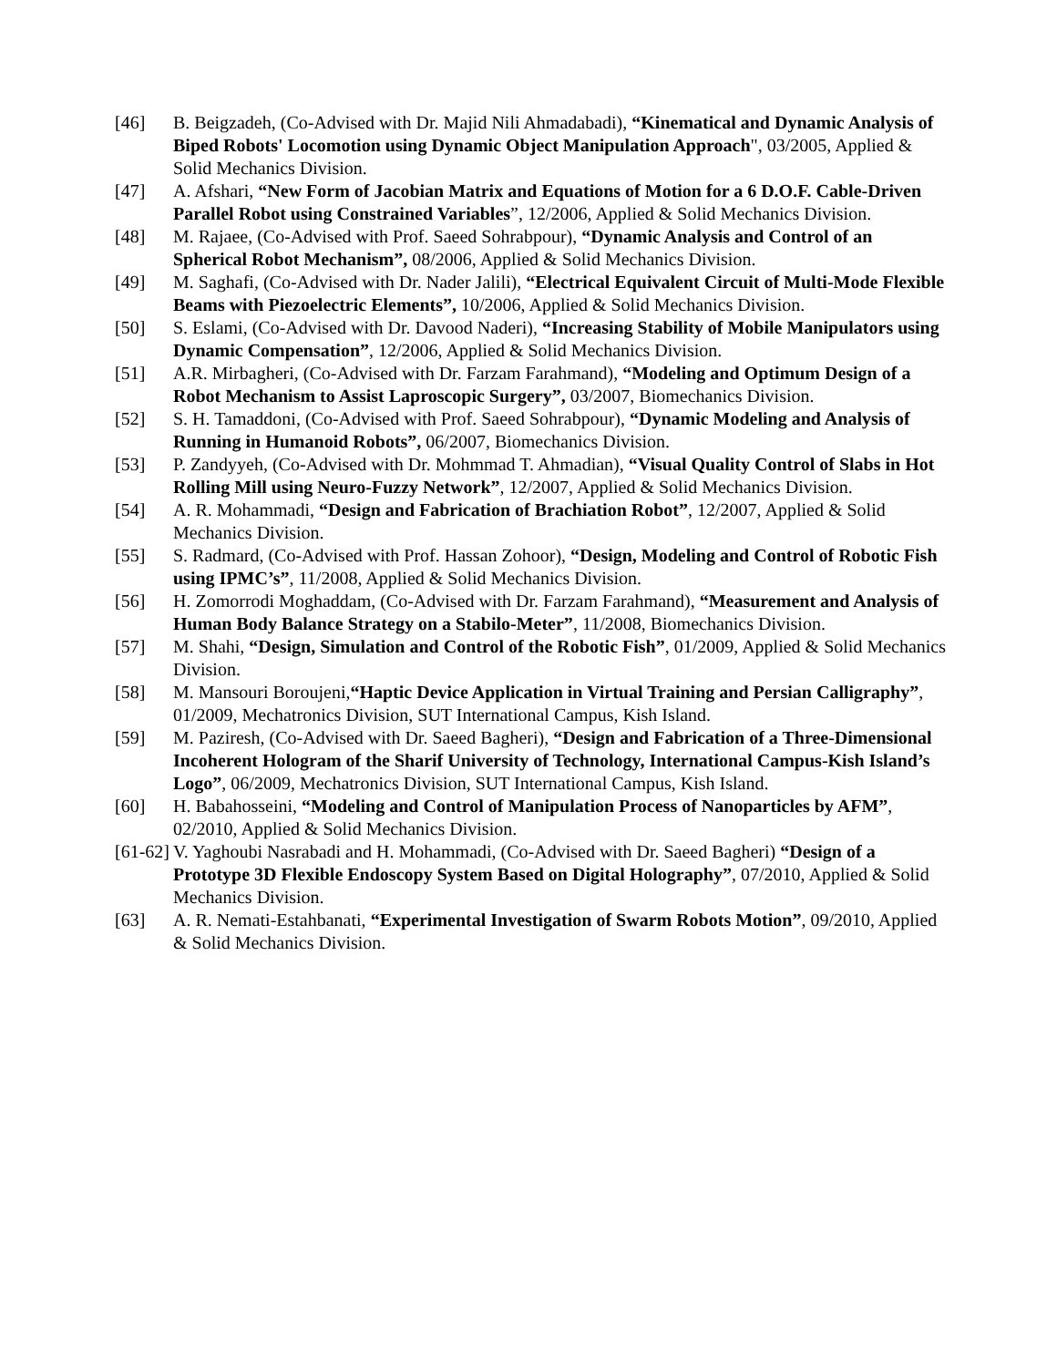[46] B. Beigzadeh, (Co-Advised with Dr. Majid Nili Ahmadabadi), “Kinematical and Dynamic Analysis of Biped Robots' Locomotion using Dynamic Object Manipulation Approach", 03/2005, Applied & Solid Mechanics Division.
[47] A. Afshari, “New Form of Jacobian Matrix and Equations of Motion for a 6 D.O.F. Cable-Driven Parallel Robot using Constrained Variables”, 12/2006, Applied & Solid Mechanics Division.
[48] M. Rajaee, (Co-Advised with Prof. Saeed Sohrabpour), “Dynamic Analysis and Control of an Spherical Robot Mechanism”, 08/2006, Applied & Solid Mechanics Division.
[49] M. Saghafi, (Co-Advised with Dr. Nader Jalili), “Electrical Equivalent Circuit of Multi-Mode Flexible Beams with Piezoelectric Elements”, 10/2006, Applied & Solid Mechanics Division.
[50] S. Eslami, (Co-Advised with Dr. Davood Naderi), “Increasing Stability of Mobile Manipulators using Dynamic Compensation”, 12/2006, Applied & Solid Mechanics Division.
[51] A.R. Mirbagheri, (Co-Advised with Dr. Farzam Farahmand), “Modeling and Optimum Design of a Robot Mechanism to Assist Laproscopic Surgery”, 03/2007, Biomechanics Division.
[52] S. H. Tamaddoni, (Co-Advised with Prof. Saeed Sohrabpour), “Dynamic Modeling and Analysis of Running in Humanoid Robots”, 06/2007, Biomechanics Division.
[53] P. Zandyyeh, (Co-Advised with Dr. Mohmmad T. Ahmadian), “Visual Quality Control of Slabs in Hot Rolling Mill using Neuro-Fuzzy Network”, 12/2007, Applied & Solid Mechanics Division.
[54] A. R. Mohammadi, “Design and Fabrication of Brachiation Robot”, 12/2007, Applied & Solid Mechanics Division.
[55] S. Radmard, (Co-Advised with Prof. Hassan Zohoor), “Design, Modeling and Control of Robotic Fish using IPMC’s”, 11/2008, Applied & Solid Mechanics Division.
[56] H. Zomorrodi Moghaddam, (Co-Advised with Dr. Farzam Farahmand), “Measurement and Analysis of Human Body Balance Strategy on a Stabilo-Meter”, 11/2008, Biomechanics Division.
[57] M. Shahi, “Design, Simulation and Control of the Robotic Fish”, 01/2009, Applied & Solid Mechanics Division.
[58] M. Mansouri Boroujeni,“Haptic Device Application in Virtual Training and Persian Calligraphy”, 01/2009, Mechatronics Division, SUT International Campus, Kish Island.
[59] M. Paziresh, (Co-Advised with Dr. Saeed Bagheri), “Design and Fabrication of a Three-Dimensional Incoherent Hologram of the Sharif University of Technology, International Campus-Kish Island’s Logo”, 06/2009, Mechatronics Division, SUT International Campus, Kish Island.
[60] H. Babahosseini, “Modeling and Control of Manipulation Process of Nanoparticles by AFM”, 02/2010, Applied & Solid Mechanics Division.
[61-62]
V. Yaghoubi Nasrabadi and H. Mohammadi, (Co-Advised with Dr. Saeed Bagheri) “Design of a Prototype 3D Flexible Endoscopy System Based on Digital Holography”, 07/2010, Applied & Solid Mechanics Division.
[63] A. R. Nemati-Estahbanati, “Experimental Investigation of Swarm Robots Motion”, 09/2010, Applied & Solid Mechanics Division.